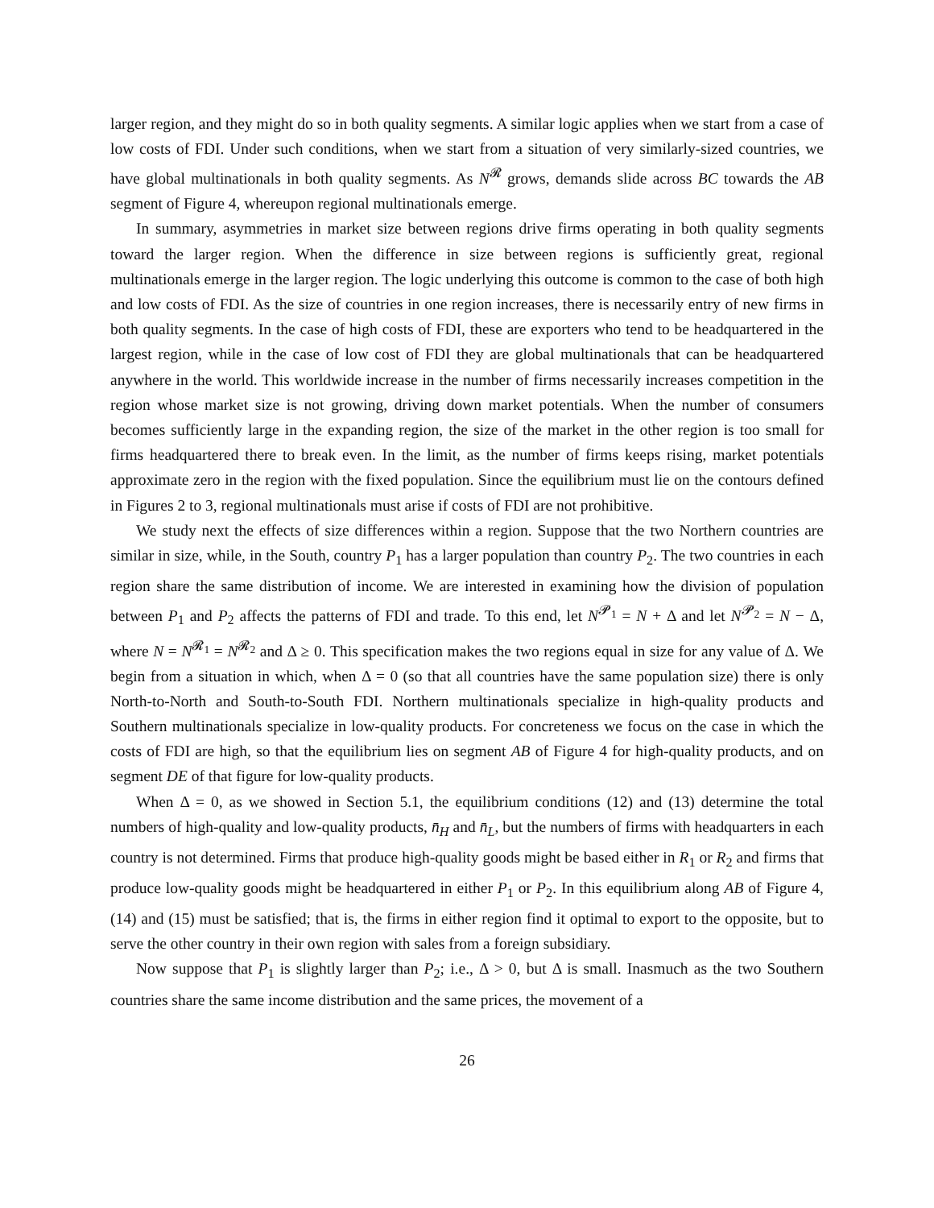larger region, and they might do so in both quality segments. A similar logic applies when we start from a case of low costs of FDI. Under such conditions, when we start from a situation of very similarly-sized countries, we have global multinationals in both quality segments. As N<sup>𝓡</sup> grows, demands slide across BC towards the AB segment of Figure 4, whereupon regional multinationals emerge.
In summary, asymmetries in market size between regions drive firms operating in both quality segments toward the larger region. When the difference in size between regions is sufficiently great, regional multinationals emerge in the larger region. The logic underlying this outcome is common to the case of both high and low costs of FDI. As the size of countries in one region increases, there is necessarily entry of new firms in both quality segments. In the case of high costs of FDI, these are exporters who tend to be headquartered in the largest region, while in the case of low cost of FDI they are global multinationals that can be headquartered anywhere in the world. This worldwide increase in the number of firms necessarily increases competition in the region whose market size is not growing, driving down market potentials. When the number of consumers becomes sufficiently large in the expanding region, the size of the market in the other region is too small for firms headquartered there to break even. In the limit, as the number of firms keeps rising, market potentials approximate zero in the region with the fixed population. Since the equilibrium must lie on the contours defined in Figures 2 to 3, regional multinationals must arise if costs of FDI are not prohibitive.
We study next the effects of size differences within a region. Suppose that the two Northern countries are similar in size, while, in the South, country P<sub>1</sub> has a larger population than country P<sub>2</sub>. The two countries in each region share the same distribution of income. We are interested in examining how the division of population between P<sub>1</sub> and P<sub>2</sub> affects the patterns of FDI and trade. To this end, let N<sup>𝓟<sub>1</sub></sup> = N + Δ and let N<sup>𝓟<sub>2</sub></sup> = N − Δ, where N = N<sup>𝓡<sub>1</sub></sup> = N<sup>𝓡<sub>2</sub></sup> and Δ ≥ 0. This specification makes the two regions equal in size for any value of Δ. We begin from a situation in which, when Δ = 0 (so that all countries have the same population size) there is only North-to-North and South-to-South FDI. Northern multinationals specialize in high-quality products and Southern multinationals specialize in low-quality products. For concreteness we focus on the case in which the costs of FDI are high, so that the equilibrium lies on segment AB of Figure 4 for high-quality products, and on segment DE of that figure for low-quality products.
When Δ = 0, as we showed in Section 5.1, the equilibrium conditions (12) and (13) determine the total numbers of high-quality and low-quality products, n̄<sub>H</sub> and n̄<sub>L</sub>, but the numbers of firms with headquarters in each country is not determined. Firms that produce high-quality goods might be based either in R<sub>1</sub> or R<sub>2</sub> and firms that produce low-quality goods might be headquartered in either P<sub>1</sub> or P<sub>2</sub>. In this equilibrium along AB of Figure 4, (14) and (15) must be satisfied; that is, the firms in either region find it optimal to export to the opposite, but to serve the other country in their own region with sales from a foreign subsidiary.
Now suppose that P<sub>1</sub> is slightly larger than P<sub>2</sub>; i.e., Δ > 0, but Δ is small. Inasmuch as the two Southern countries share the same income distribution and the same prices, the movement of a
26